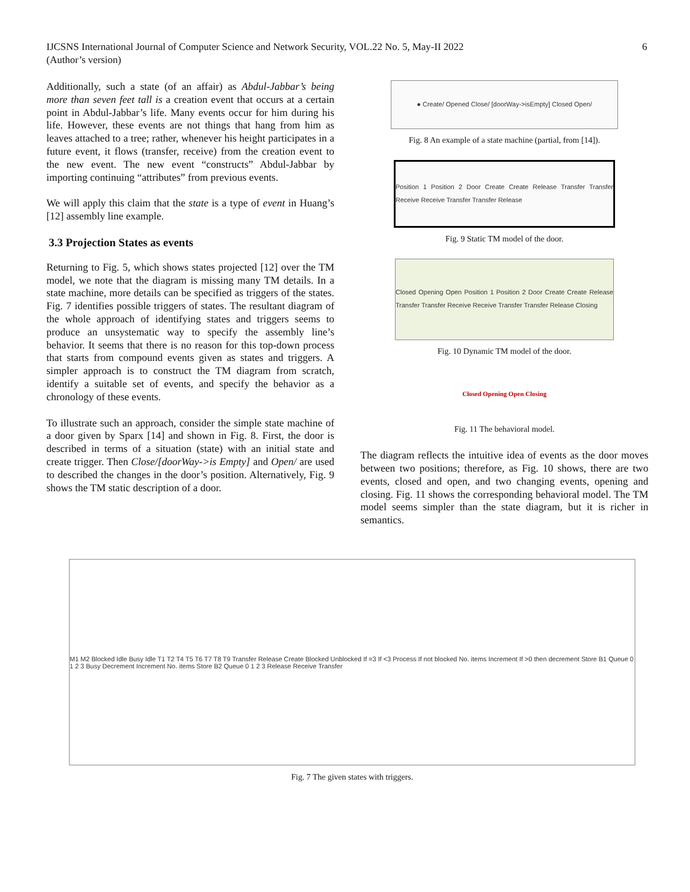IJCSNS International Journal of Computer Science and Network Security, VOL.22 No. 5, May-II 2022
(Author’s version)
6
Additionally, such a state (of an affair) as Abdul-Jabbar’s being more than seven feet tall is a creation event that occurs at a certain point in Abdul-Jabbar’s life. Many events occur for him during his life. However, these events are not things that hang from him as leaves attached to a tree; rather, whenever his height participates in a future event, it flows (transfer, receive) from the creation event to the new event. The new event “constructs” Abdul-Jabbar by importing continuing “attributes” from previous events.
We will apply this claim that the state is a type of event in Huang’s [12] assembly line example.
3.3 Projection States as events
Returning to Fig. 5, which shows states projected [12] over the TM model, we note that the diagram is missing many TM details. In a state machine, more details can be specified as triggers of the states. Fig. 7 identifies possible triggers of states. The resultant diagram of the whole approach of identifying states and triggers seems to produce an unsystematic way to specify the assembly line’s behavior. It seems that there is no reason for this top-down process that starts from compound events given as states and triggers. A simpler approach is to construct the TM diagram from scratch, identify a suitable set of events, and specify the behavior as a chronology of these events.
To illustrate such an approach, consider the simple state machine of a door given by Sparx [14] and shown in Fig. 8. First, the door is described in terms of a situation (state) with an initial state and create trigger. Then Close/[doorWay->is Empty] and Open/ are used to described the changes in the door’s position. Alternatively, Fig. 9 shows the TM static description of a door.
● Create/ Opened Close/ [doorWay->isEmpty] Closed Open/
Fig. 8 An example of a state machine (partial, from [14]).
Position 1 Position 2 Door Create Create Release Transfer Transfer Receive Receive Transfer Transfer Release
Fig. 9 Static TM model of the door.
Closed Opening Open Position 1 Position 2 Door Create Create Release Transfer Transfer Receive Receive Transfer Transfer Release Closing
Fig. 10 Dynamic TM model of the door.
Closed Opening Open Closing
Fig. 11 The behavioral model.
The diagram reflects the intuitive idea of events as the door moves between two positions; therefore, as Fig. 10 shows, there are two events, closed and open, and two changing events, opening and closing. Fig. 11 shows the corresponding behavioral model. The TM model seems simpler than the state diagram, but it is richer in semantics.
M1 M2 Blocked Idle Busy Idle T1 T2 T4 T5 T6 T7 T8 T9 Transfer Release Create Blocked Unblocked If =3 If <3 Process If not blocked No. items Increment If >0 then decrement Store B1 Queue 0 1 2 3 Busy Decrement Increment No. items Store B2 Queue 0 1 2 3 Release Receive Transfer
Fig. 7 The given states with triggers.